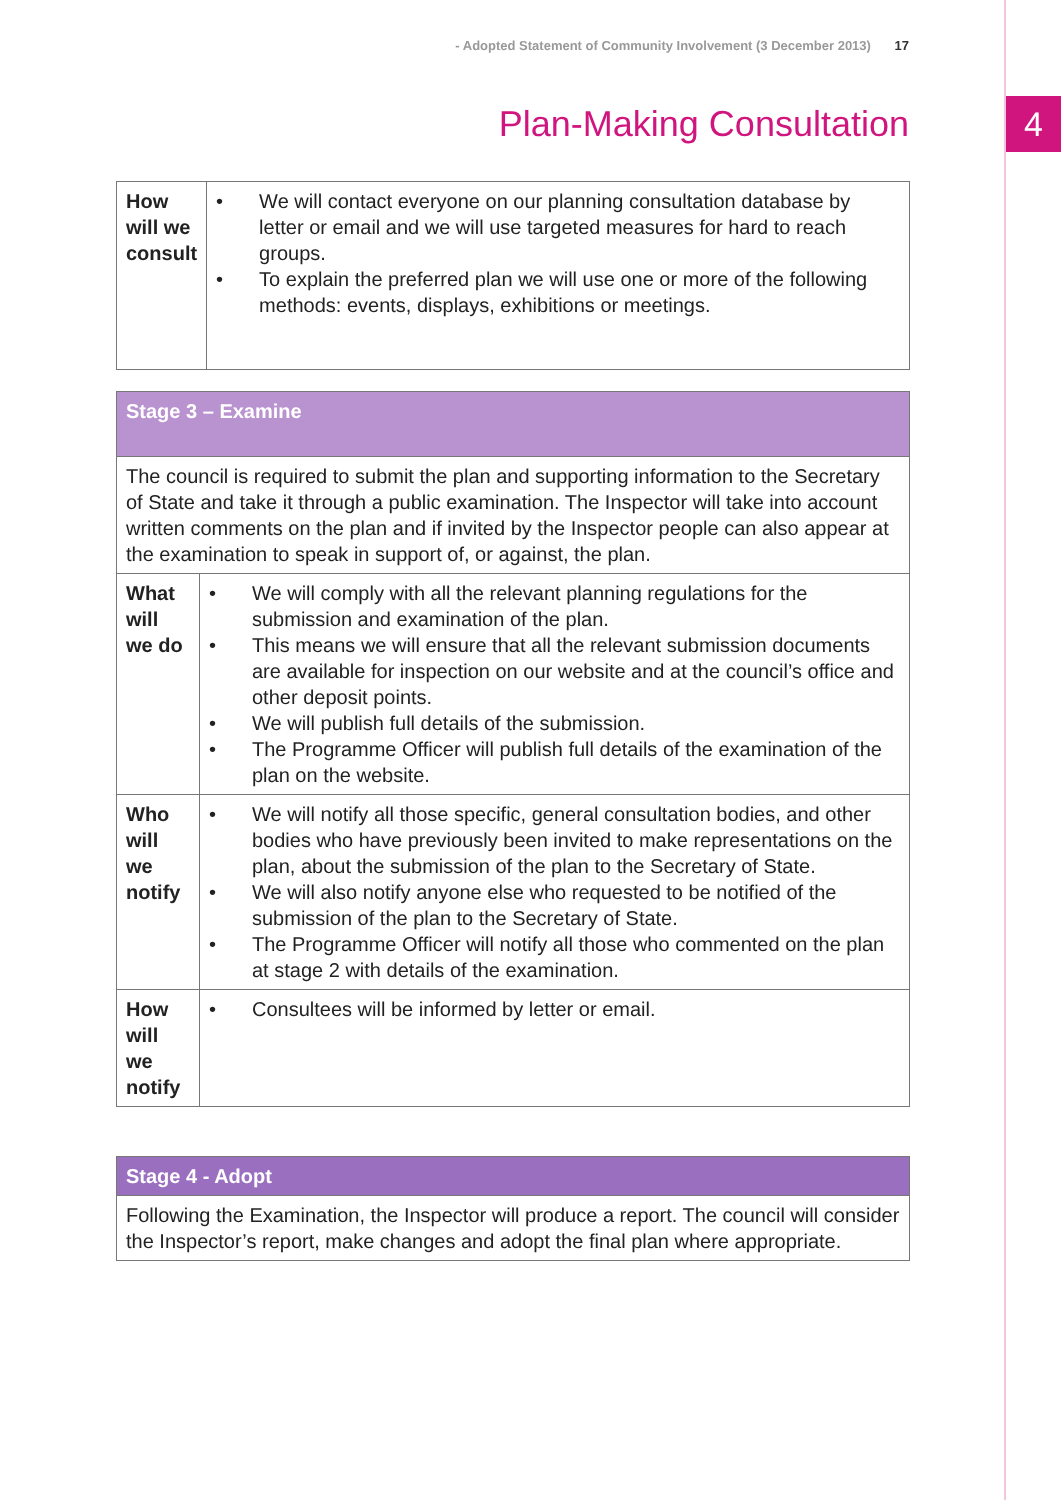4
- Adopted Statement of Community Involvement (3 December 2013) 17
Plan-Making Consultation
| How will we consult | • We will contact everyone on our planning consultation database by letter or email and we will use targeted measures for hard to reach groups. • To explain the preferred plan we will use one or more of the following methods: events, displays, exhibitions or meetings. |
| Stage 3 – Examine | |
| --- | --- |
| The council is required to submit the plan and supporting information to the Secretary of State and take it through a public examination. The Inspector will take into account written comments on the plan and if invited by the Inspector people can also appear at the examination to speak in support of, or against, the plan. | |
| What will we do | • We will comply with all the relevant planning regulations for the submission and examination of the plan. • This means we will ensure that all the relevant submission documents are available for inspection on our website and at the council’s office and other deposit points. • We will publish full details of the submission. • The Programme Officer will publish full details of the examination of the plan on the website. |
| Who will we notify | • We will notify all those specific, general consultation bodies, and other bodies who have previously been invited to make representations on the plan, about the submission of the plan to the Secretary of State. • We will also notify anyone else who requested to be notified of the submission of the plan to the Secretary of State. • The Programme Officer will notify all those who commented on the plan at stage 2 with details of the examination. |
| How will we notify | • Consultees will be informed by letter or email. |
| Stage 4 - Adopt |
| --- |
| Following the Examination, the Inspector will produce a report. The council will consider the Inspector’s report, make changes and adopt the final plan where appropriate. |